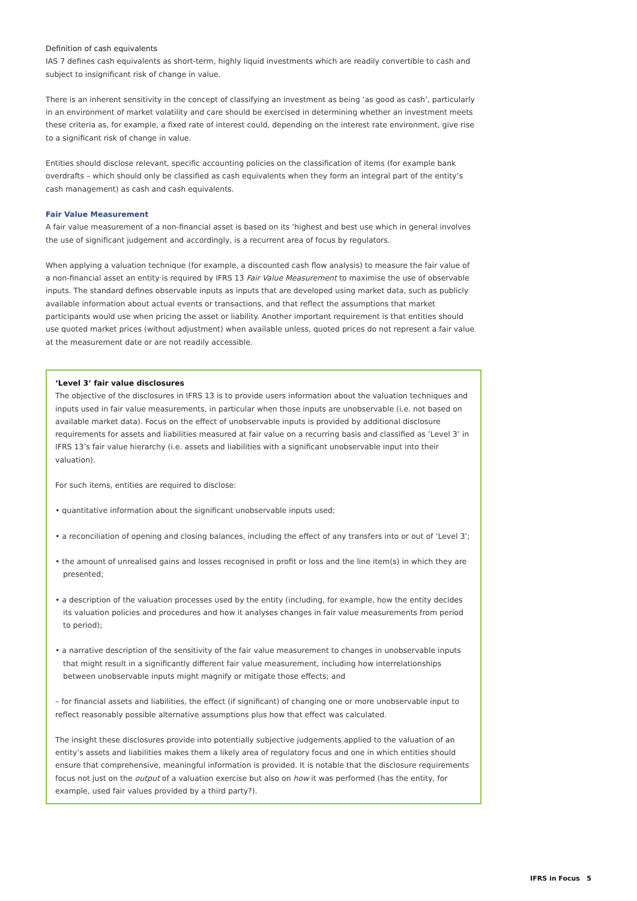Definition of cash equivalents
IAS 7 defines cash equivalents as short-term, highly liquid investments which are readily convertible to cash and subject to insignificant risk of change in value.
There is an inherent sensitivity in the concept of classifying an investment as being ‘as good as cash’, particularly in an environment of market volatility and care should be exercised in determining whether an investment meets these criteria as, for example, a fixed rate of interest could, depending on the interest rate environment, give rise to a significant risk of change in value.
Entities should disclose relevant, specific accounting policies on the classification of items (for example bank overdrafts – which should only be classified as cash equivalents when they form an integral part of the entity’s cash management) as cash and cash equivalents.
Fair Value Measurement
A fair value measurement of a non-financial asset is based on its ’highest and best use which in general involves the use of significant judgement and accordingly, is a recurrent area of focus by regulators.
When applying a valuation technique (for example, a discounted cash flow analysis) to measure the fair value of a non-financial asset an entity is required by IFRS 13 Fair Value Measurement to maximise the use of observable inputs. The standard defines observable inputs as inputs that are developed using market data, such as publicly available information about actual events or transactions, and that reflect the assumptions that market participants would use when pricing the asset or liability. Another important requirement is that entities should use quoted market prices (without adjustment) when available unless, quoted prices do not represent a fair value at the measurement date or are not readily accessible.
‘Level 3’ fair value disclosures
The objective of the disclosures in IFRS 13 is to provide users information about the valuation techniques and inputs used in fair value measurements, in particular when those inputs are unobservable (i.e. not based on available market data). Focus on the effect of unobservable inputs is provided by additional disclosure requirements for assets and liabilities measured at fair value on a recurring basis and classified as ’Level 3’ in IFRS 13’s fair value hierarchy (i.e. assets and liabilities with a significant unobservable input into their valuation).
For such items, entities are required to disclose:
• quantitative information about the significant unobservable inputs used;
• a reconciliation of opening and closing balances, including the effect of any transfers into or out of ’Level 3’;
• the amount of unrealised gains and losses recognised in profit or loss and the line item(s) in which they are presented;
• a description of the valuation processes used by the entity (including, for example, how the entity decides its valuation policies and procedures and how it analyses changes in fair value measurements from period to period);
• a narrative description of the sensitivity of the fair value measurement to changes in unobservable inputs that might result in a significantly different fair value measurement, including how interrelationships between unobservable inputs might magnify or mitigate those effects; and
– for financial assets and liabilities, the effect (if significant) of changing one or more unobservable input to reflect reasonably possible alternative assumptions plus how that effect was calculated.
The insight these disclosures provide into potentially subjective judgements applied to the valuation of an entity’s assets and liabilities makes them a likely area of regulatory focus and one in which entities should ensure that comprehensive, meaningful information is provided. It is notable that the disclosure requirements focus not just on the output of a valuation exercise but also on how it was performed (has the entity, for example, used fair values provided by a third party?).
IFRS in Focus 5